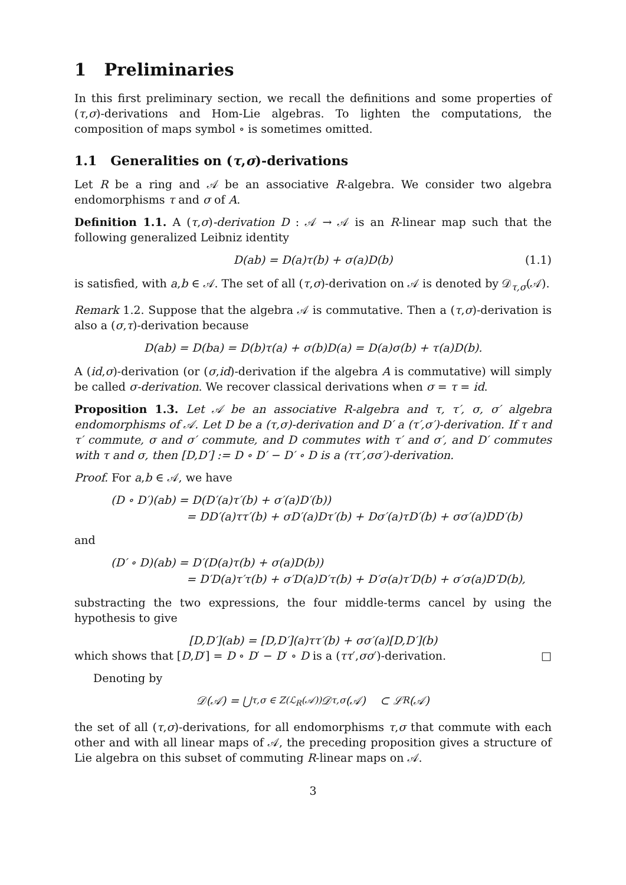1 Preliminaries
In this first preliminary section, we recall the definitions and some properties of (τ,σ)-derivations and Hom-Lie algebras. To lighten the computations, the composition of maps symbol ∘ is sometimes omitted.
1.1 Generalities on (τ,σ)-derivations
Let R be a ring and 𝒜 be an associative R-algebra. We consider two algebra endomorphisms τ and σ of A.
Definition 1.1. A (τ,σ)-derivation D : 𝒜 → 𝒜 is an R-linear map such that the following generalized Leibniz identity
D(ab) = D(a)τ(b) + σ(a)D(b) (1.1)
is satisfied, with a,b ∈ 𝒜. The set of all (τ,σ)-derivation on 𝒜 is denoted by 𝒟<sub>τ,σ</sub>(𝒜).
Remark 1.2. Suppose that the algebra 𝒜 is commutative. Then a (τ,σ)-derivation is also a (σ,τ)-derivation because
D(ab) = D(ba) = D(b)τ(a) + σ(b)D(a) = D(a)σ(b) + τ(a)D(b).
A (id,σ)-derivation (or (σ,id)-derivation if the algebra A is commutative) will simply be called σ-derivation. We recover classical derivations when σ = τ = id.
Proposition 1.3. Let 𝒜 be an associative R-algebra and τ, τ′, σ, σ′ algebra endomorphisms of 𝒜. Let D be a (τ,σ)-derivation and D′ a (τ′,σ′)-derivation. If τ and τ′ commute, σ and σ′ commute, and D commutes with τ′ and σ′, and D′ commutes with τ and σ, then [D,D′] := D ∘ D′ − D′ ∘ D is a (ττ′,σσ′)-derivation.
Proof. For a,b ∈ 𝒜, we have
(D ∘ D′)(ab) = D(D′(a)τ′(b) + σ′(a)D′(b))
= DD′(a)ττ′(b) + σD′(a)Dτ′(b) + Dσ′(a)τD′(b) + σσ′(a)DD′(b)
and
(D′ ∘ D)(ab) = D′(D(a)τ(b) + σ(a)D(b))
= D′D(a)τ′τ(b) + σ′D(a)D′τ(b) + D′σ(a)τ′D(b) + σ′σ(a)D′D(b),
substracting the two expressions, the four middle-terms cancel by using the hypothesis to give
[D,D′](ab) = [D,D′](a)ττ′(b) + σσ′(a)[D,D′](b)
which shows that [D,D′] = D ∘ D′ − D′ ∘ D is a (ττ′,σσ′)-derivation. □
Denoting by
𝒟(𝒜) = ⋃<sub>τ,σ ∈ Z(ℒ<sub>R</sub>(𝒜))</sub> 𝒟<sub>τ,σ</sub>(𝒜) ⊂ ℒ<sub>R</sub>(𝒜)
the set of all (τ,σ)-derivations, for all endomorphisms τ,σ that commute with each other and with all linear maps of 𝒜, the preceding proposition gives a structure of Lie algebra on this subset of commuting R-linear maps on 𝒜.
3